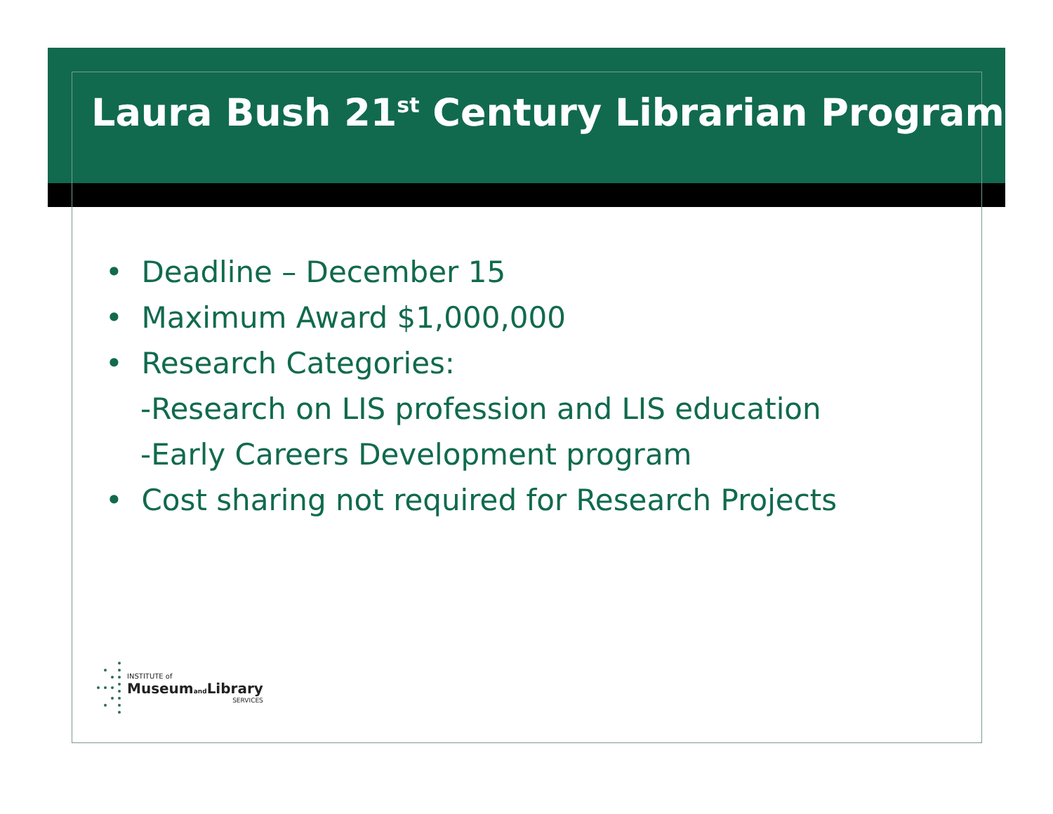Laura Bush 21<sup>st</sup> Century Librarian Program
• Deadline – December 15
• Maximum Award $1,000,000
• Research Categories:
-Research on LIS profession and LIS education
-Early Careers Development program
• Cost sharing not required for Research Projects
INSTITUTE of
Museumand Library
SERVICES